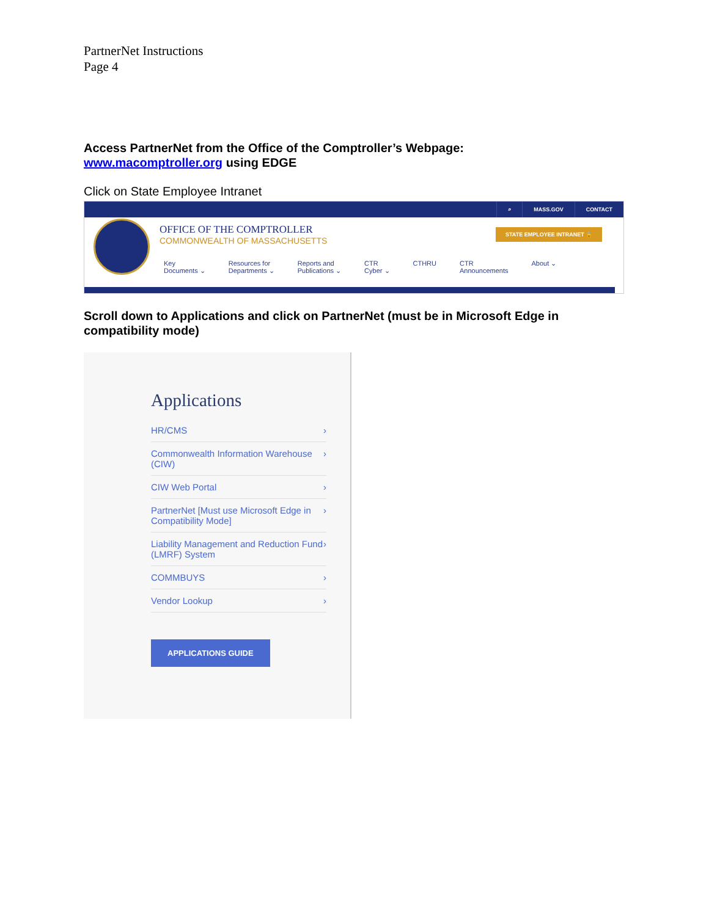PartnerNet Instructions
Page 4
Access PartnerNet from the Office of the Comptroller’s Webpage:
www.macomptroller.org using EDGE
Click on State Employee Intranet
⌕ MASS.GOV CONTACT
OFFICE OF THE COMPTROLLER
COMMONWEALTH OF MASSACHUSETTS
STATE EMPLOYEE INTRANET 🔒
Key
Documents ⌄ Resources for
Departments ⌄ Reports and
Publications ⌄ CTR
Cyber ⌄ CTHRU CTR
Announcements About ⌄
Scroll down to Applications and click on PartnerNet (must be in Microsoft Edge in compatibility mode)
Applications
HR/CMS ›
Commonwealth Information Warehouse (CIW) ›
CIW Web Portal ›
PartnerNet [Must use Microsoft Edge in Compatibility Mode] ›
Liability Management and Reduction Fund (LMRF) System ›
COMMBUYS ›
Vendor Lookup ›
APPLICATIONS GUIDE